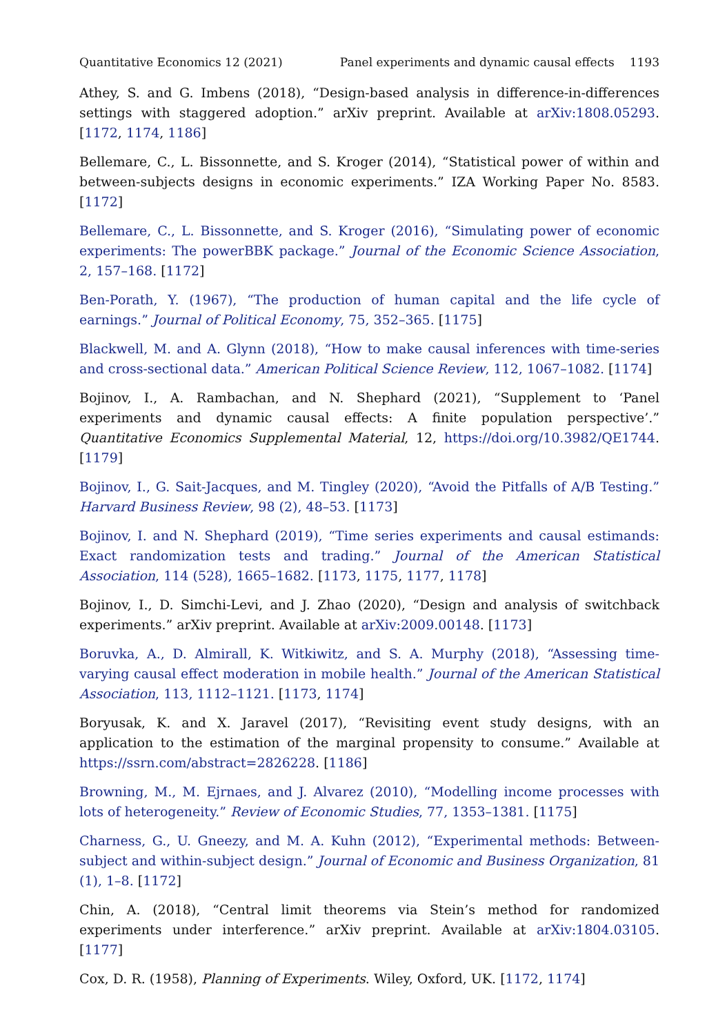Quantitative Economics 12 (2021) Panel experiments and dynamic causal effects 1193
Athey, S. and G. Imbens (2018), “Design-based analysis in difference-in-differences settings with staggered adoption.” arXiv preprint. Available at arXiv:1808.05293. [1172, 1174, 1186]
Bellemare, C., L. Bissonnette, and S. Kroger (2014), “Statistical power of within and between-subjects designs in economic experiments.” IZA Working Paper No. 8583. [1172]
Bellemare, C., L. Bissonnette, and S. Kroger (2016), “Simulating power of economic experiments: The powerBBK package.” Journal of the Economic Science Association, 2, 157–168. [1172]
Ben-Porath, Y. (1967), “The production of human capital and the life cycle of earnings.” Journal of Political Economy, 75, 352–365. [1175]
Blackwell, M. and A. Glynn (2018), “How to make causal inferences with time-series and cross-sectional data.” American Political Science Review, 112, 1067–1082. [1174]
Bojinov, I., A. Rambachan, and N. Shephard (2021), “Supplement to ‘Panel experiments and dynamic causal effects: A finite population perspective’.” Quantitative Economics Supplemental Material, 12, https://doi.org/10.3982/QE1744. [1179]
Bojinov, I., G. Sait-Jacques, and M. Tingley (2020), “Avoid the Pitfalls of A/B Testing.” Harvard Business Review, 98 (2), 48–53. [1173]
Bojinov, I. and N. Shephard (2019), “Time series experiments and causal estimands: Exact randomization tests and trading.” Journal of the American Statistical Association, 114 (528), 1665–1682. [1173, 1175, 1177, 1178]
Bojinov, I., D. Simchi-Levi, and J. Zhao (2020), “Design and analysis of switchback experiments.” arXiv preprint. Available at arXiv:2009.00148. [1173]
Boruvka, A., D. Almirall, K. Witkiwitz, and S. A. Murphy (2018), “Assessing time-varying causal effect moderation in mobile health.” Journal of the American Statistical Association, 113, 1112–1121. [1173, 1174]
Boryusak, K. and X. Jaravel (2017), “Revisiting event study designs, with an application to the estimation of the marginal propensity to consume.” Available at https://ssrn.com/abstract=2826228. [1186]
Browning, M., M. Ejrnaes, and J. Alvarez (2010), “Modelling income processes with lots of heterogeneity.” Review of Economic Studies, 77, 1353–1381. [1175]
Charness, G., U. Gneezy, and M. A. Kuhn (2012), “Experimental methods: Between-subject and within-subject design.” Journal of Economic and Business Organization, 81 (1), 1–8. [1172]
Chin, A. (2018), “Central limit theorems via Stein’s method for randomized experiments under interference.” arXiv preprint. Available at arXiv:1804.03105. [1177]
Cox, D. R. (1958), Planning of Experiments. Wiley, Oxford, UK. [1172, 1174]